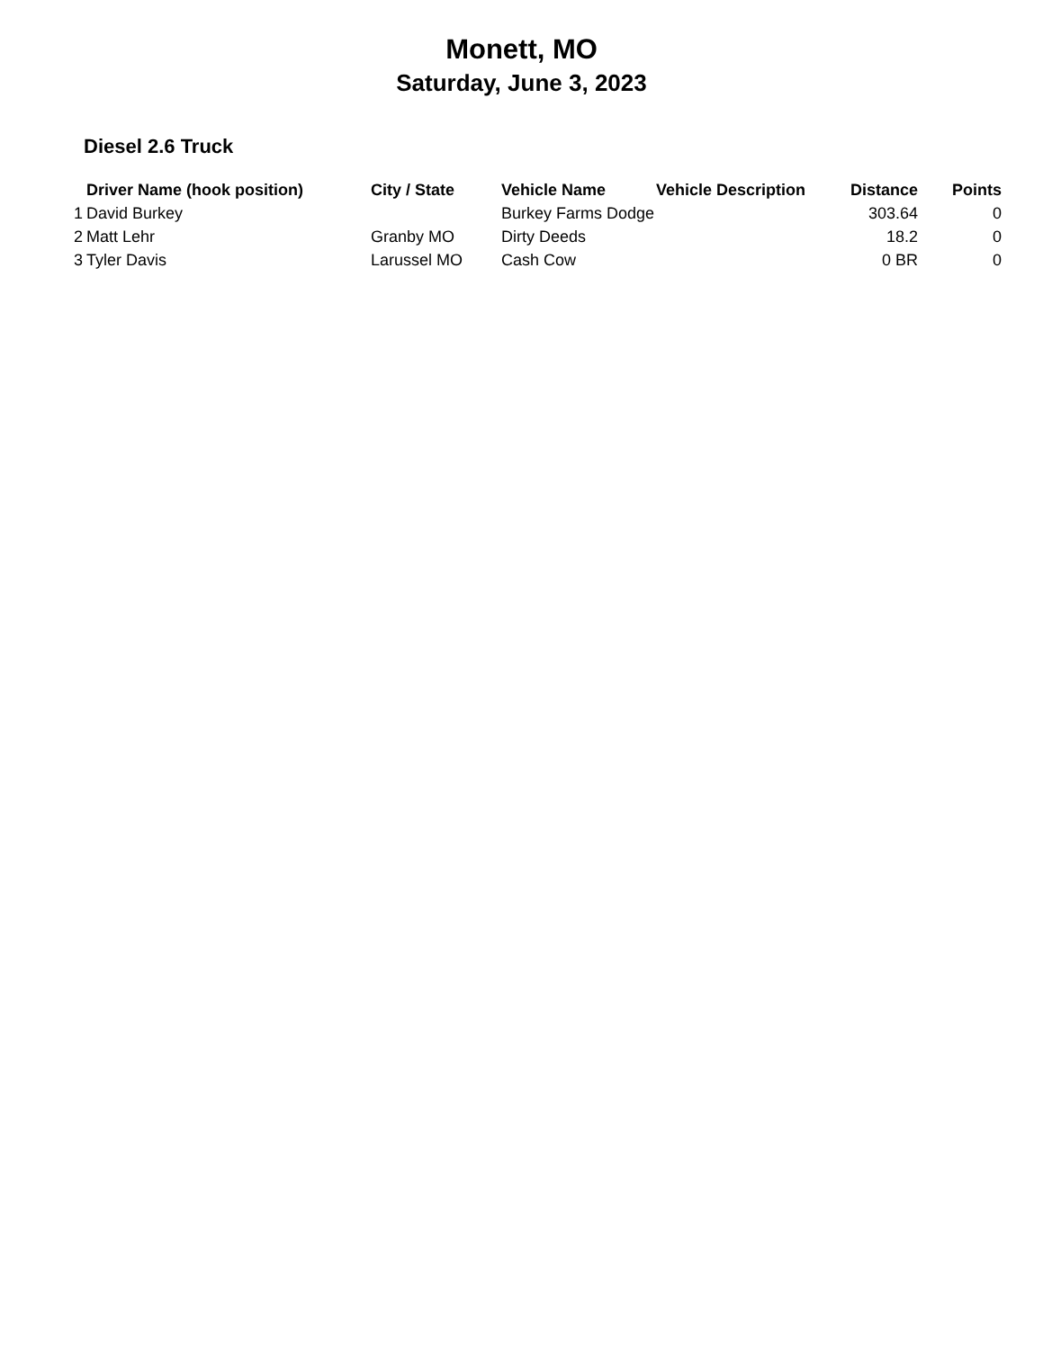Monett, MO
Saturday, June 3, 2023
Diesel 2.6 Truck
| | Driver Name (hook position) | City / State | Vehicle Name | Vehicle Description | Distance | Points |
| --- | --- | --- | --- | --- | --- | --- |
| 1 | David Burkey | | Burkey Farms Dodge | | 303.64 | 0 |
| 2 | Matt Lehr | Granby MO | Dirty Deeds | | 18.2 | 0 |
| 3 | Tyler Davis | Larussel MO | Cash Cow | | 0 BR | 0 |